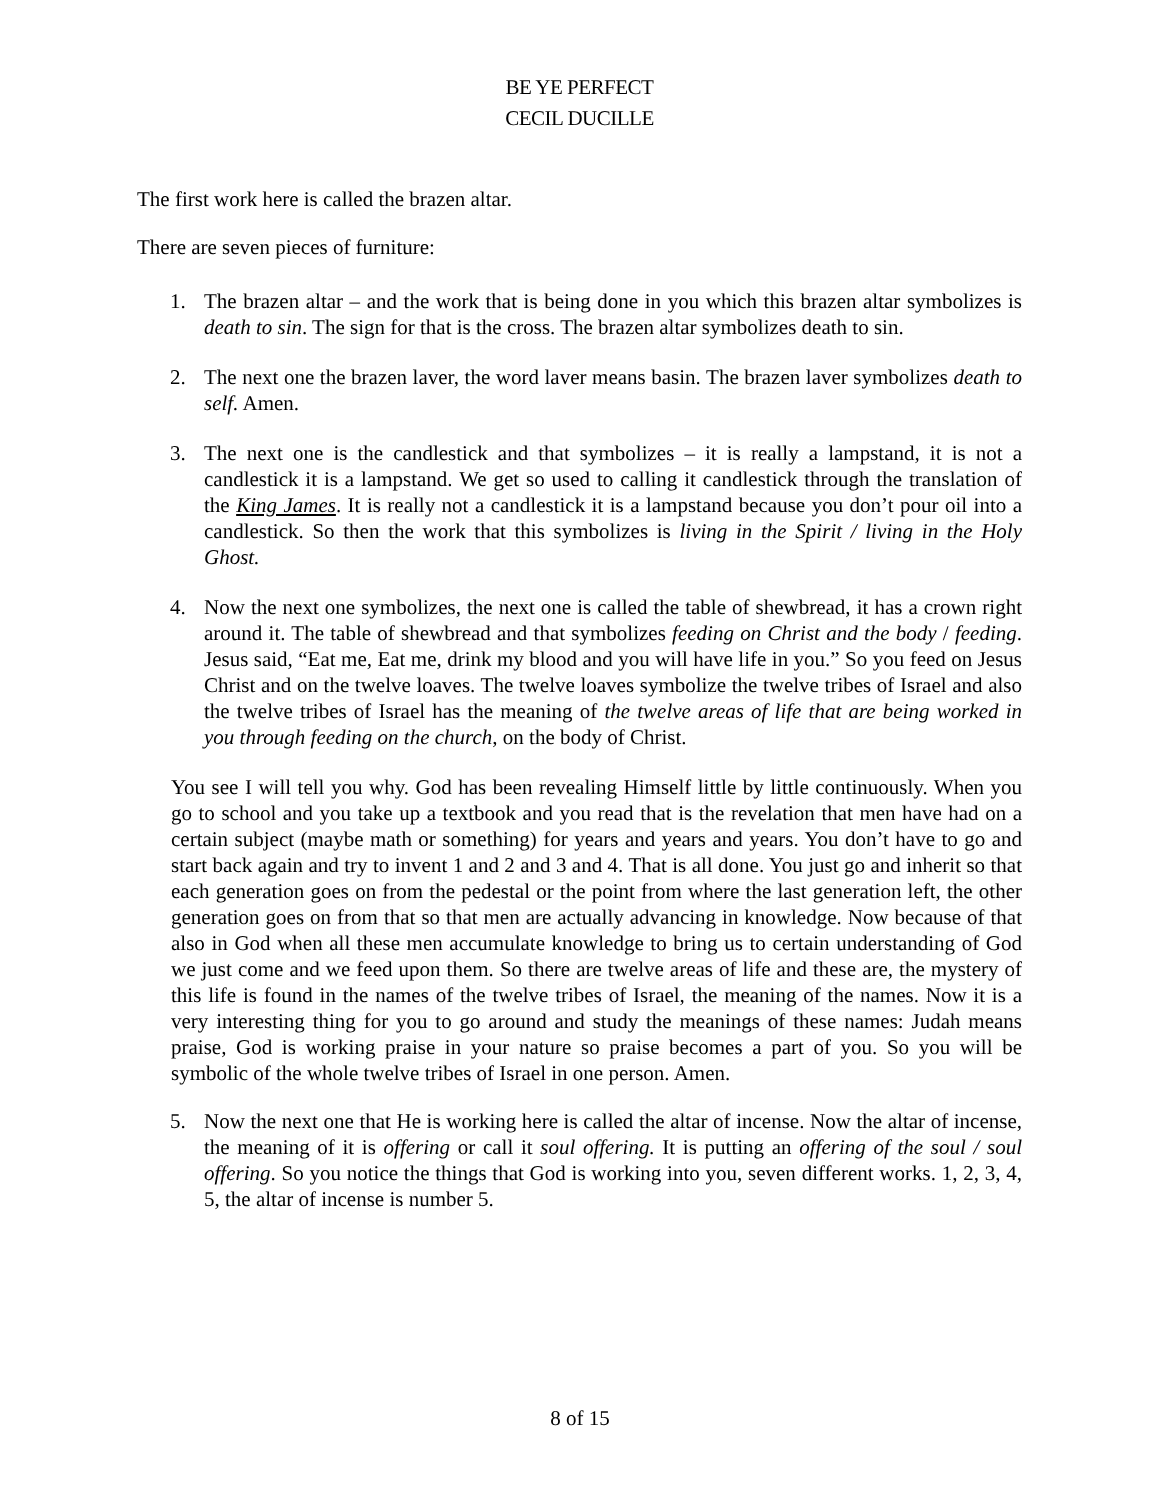BE YE PERFECT
CECIL DUCILLE
The first work here is called the brazen altar.
There are seven pieces of furniture:
1. The brazen altar – and the work that is being done in you which this brazen altar symbolizes is death to sin. The sign for that is the cross. The brazen altar symbolizes death to sin.
2. The next one the brazen laver, the word laver means basin. The brazen laver symbolizes death to self. Amen.
3. The next one is the candlestick and that symbolizes – it is really a lampstand, it is not a candlestick it is a lampstand. We get so used to calling it candlestick through the translation of the King James. It is really not a candlestick it is a lampstand because you don’t pour oil into a candlestick. So then the work that this symbolizes is living in the Spirit / living in the Holy Ghost.
4. Now the next one symbolizes, the next one is called the table of shewbread, it has a crown right around it. The table of shewbread and that symbolizes feeding on Christ and the body / feeding. Jesus said, “Eat me, Eat me, drink my blood and you will have life in you.” So you feed on Jesus Christ and on the twelve loaves. The twelve loaves symbolize the twelve tribes of Israel and also the twelve tribes of Israel has the meaning of the twelve areas of life that are being worked in you through feeding on the church, on the body of Christ.
You see I will tell you why. God has been revealing Himself little by little continuously. When you go to school and you take up a textbook and you read that is the revelation that men have had on a certain subject (maybe math or something) for years and years and years. You don’t have to go and start back again and try to invent 1 and 2 and 3 and 4. That is all done. You just go and inherit so that each generation goes on from the pedestal or the point from where the last generation left, the other generation goes on from that so that men are actually advancing in knowledge. Now because of that also in God when all these men accumulate knowledge to bring us to certain understanding of God we just come and we feed upon them. So there are twelve areas of life and these are, the mystery of this life is found in the names of the twelve tribes of Israel, the meaning of the names. Now it is a very interesting thing for you to go around and study the meanings of these names: Judah means praise, God is working praise in your nature so praise becomes a part of you. So you will be symbolic of the whole twelve tribes of Israel in one person. Amen.
5. Now the next one that He is working here is called the altar of incense. Now the altar of incense, the meaning of it is offering or call it soul offering. It is putting an offering of the soul / soul offering. So you notice the things that God is working into you, seven different works. 1, 2, 3, 4, 5, the altar of incense is number 5.
8 of 15